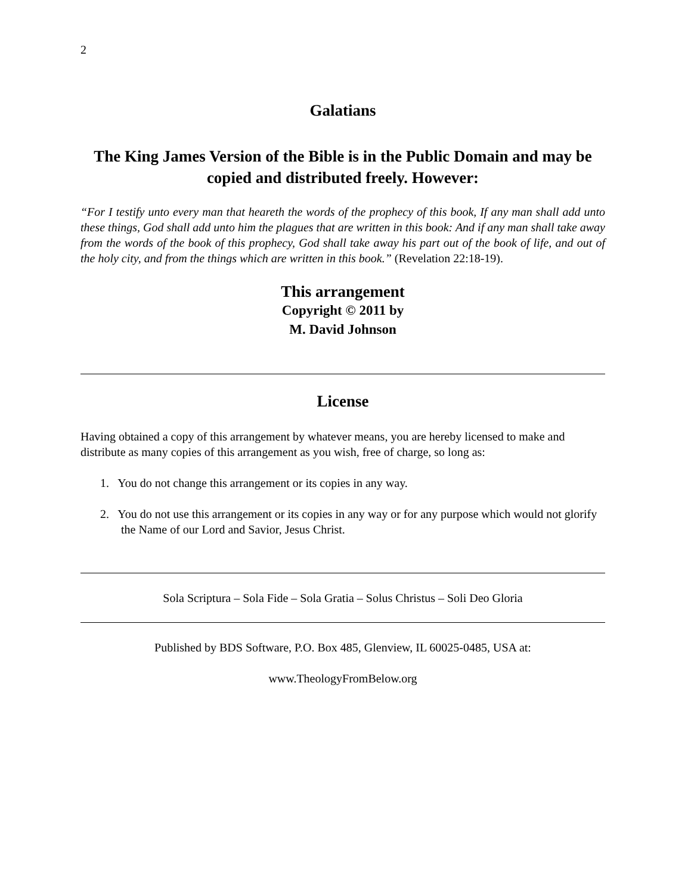2
Galatians
The King James Version of the Bible is in the Public Domain and may be copied and distributed freely. However:
“For I testify unto every man that heareth the words of the prophecy of this book, If any man shall add unto these things, God shall add unto him the plagues that are written in this book: And if any man shall take away from the words of the book of this prophecy, God shall take away his part out of the book of life, and out of the holy city, and from the things which are written in this book.” (Revelation 22:18-19).
This arrangement
Copyright © 2011 by
M. David Johnson
License
Having obtained a copy of this arrangement by whatever means, you are hereby licensed to make and distribute as many copies of this arrangement as you wish, free of charge, so long as:
1. You do not change this arrangement or its copies in any way.
2. You do not use this arrangement or its copies in any way or for any purpose which would not glorify the Name of our Lord and Savior, Jesus Christ.
Sola Scriptura – Sola Fide – Sola Gratia – Solus Christus – Soli Deo Gloria
Published by BDS Software, P.O. Box 485, Glenview, IL 60025-0485, USA at:
www.TheologyFromBelow.org